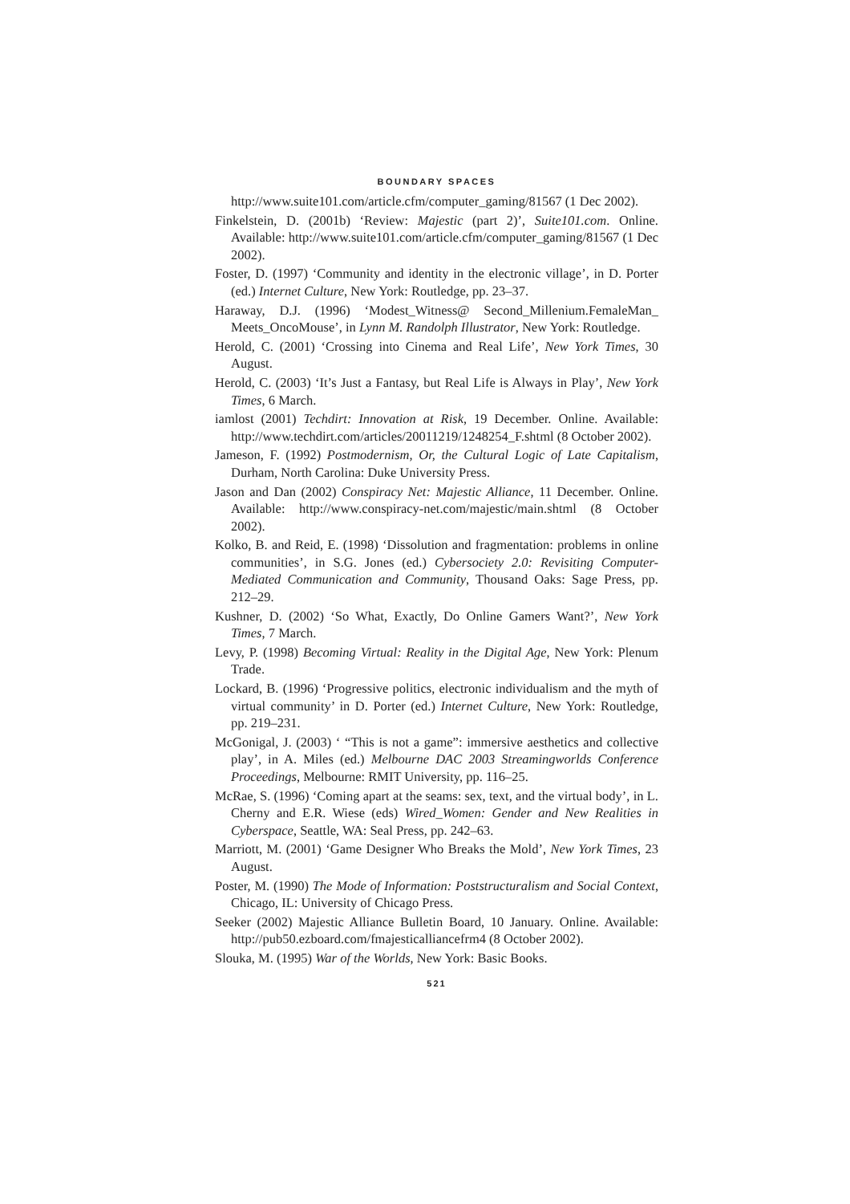BOUNDARY SPACES
http://www.suite101.com/article.cfm/computer_gaming/81567 (1 Dec 2002).
Finkelstein, D. (2001b) ‘Review: Majestic (part 2)’, Suite101.com. Online. Available: http://www.suite101.com/article.cfm/computer_gaming/81567 (1 Dec 2002).
Foster, D. (1997) ‘Community and identity in the electronic village’, in D. Porter (ed.) Internet Culture, New York: Routledge, pp. 23–37.
Haraway, D.J. (1996) ‘Modest_Witness@ Second_Millenium.FemaleMan_ Meets_OncoMouse’, in Lynn M. Randolph Illustrator, New York: Routledge.
Herold, C. (2001) ‘Crossing into Cinema and Real Life’, New York Times, 30 August.
Herold, C. (2003) ‘It’s Just a Fantasy, but Real Life is Always in Play’, New York Times, 6 March.
iamlost (2001) Techdirt: Innovation at Risk, 19 December. Online. Available: http://www.techdirt.com/articles/20011219/1248254_F.shtml (8 October 2002).
Jameson, F. (1992) Postmodernism, Or, the Cultural Logic of Late Capitalism, Durham, North Carolina: Duke University Press.
Jason and Dan (2002) Conspiracy Net: Majestic Alliance, 11 December. Online. Available: http://www.conspiracy-net.com/majestic/main.shtml (8 October 2002).
Kolko, B. and Reid, E. (1998) ‘Dissolution and fragmentation: problems in online communities’, in S.G. Jones (ed.) Cybersociety 2.0: Revisiting Computer-Mediated Communication and Community, Thousand Oaks: Sage Press, pp. 212–29.
Kushner, D. (2002) ‘So What, Exactly, Do Online Gamers Want?’, New York Times, 7 March.
Levy, P. (1998) Becoming Virtual: Reality in the Digital Age, New York: Plenum Trade.
Lockard, B. (1996) ‘Progressive politics, electronic individualism and the myth of virtual community’ in D. Porter (ed.) Internet Culture, New York: Routledge, pp. 219–231.
McGonigal, J. (2003) ‘ “This is not a game”: immersive aesthetics and collective play’, in A. Miles (ed.) Melbourne DAC 2003 Streamingworlds Conference Proceedings, Melbourne: RMIT University, pp. 116–25.
McRae, S. (1996) ‘Coming apart at the seams: sex, text, and the virtual body’, in L. Cherny and E.R. Wiese (eds) Wired_Women: Gender and New Realities in Cyberspace, Seattle, WA: Seal Press, pp. 242–63.
Marriott, M. (2001) ‘Game Designer Who Breaks the Mold’, New York Times, 23 August.
Poster, M. (1990) The Mode of Information: Poststructuralism and Social Context, Chicago, IL: University of Chicago Press.
Seeker (2002) Majestic Alliance Bulletin Board, 10 January. Online. Available: http://pub50.ezboard.com/fmajesticalliancefrm4 (8 October 2002).
Slouka, M. (1995) War of the Worlds, New York: Basic Books.
521